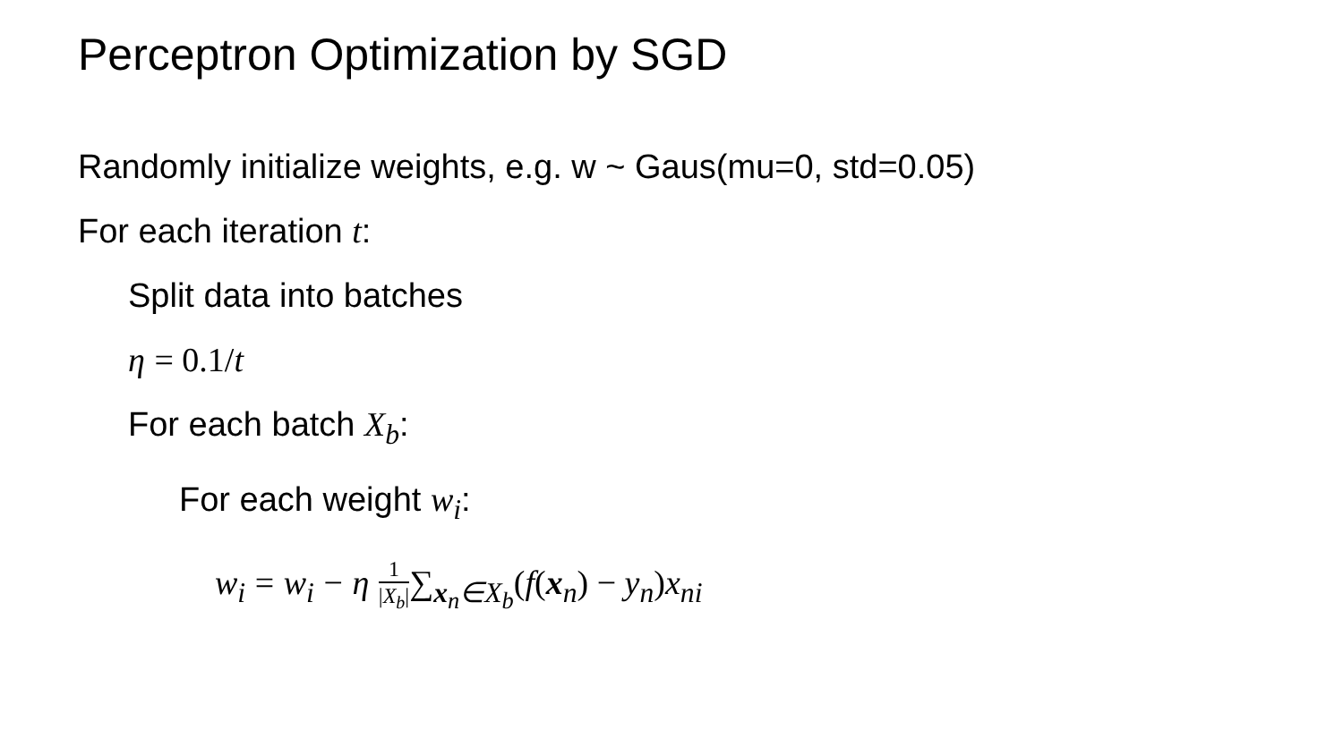Perceptron Optimization by SGD
Randomly initialize weights, e.g. w ~ Gaus(mu=0, std=0.05)
For each iteration t:
Split data into batches
η = 0.1/t
For each batch X<sub>b</sub>:
For each weight w<sub>i</sub>:
w<sub>i</sub> = w<sub>i</sub> − η 1 |X<sub>b</sub>|∑<sub>x<sub>n</sub>∈X<sub>b</sub></sub>(f(x<sub>n</sub>) − y<sub>n</sub>) x<sub>ni</sub>